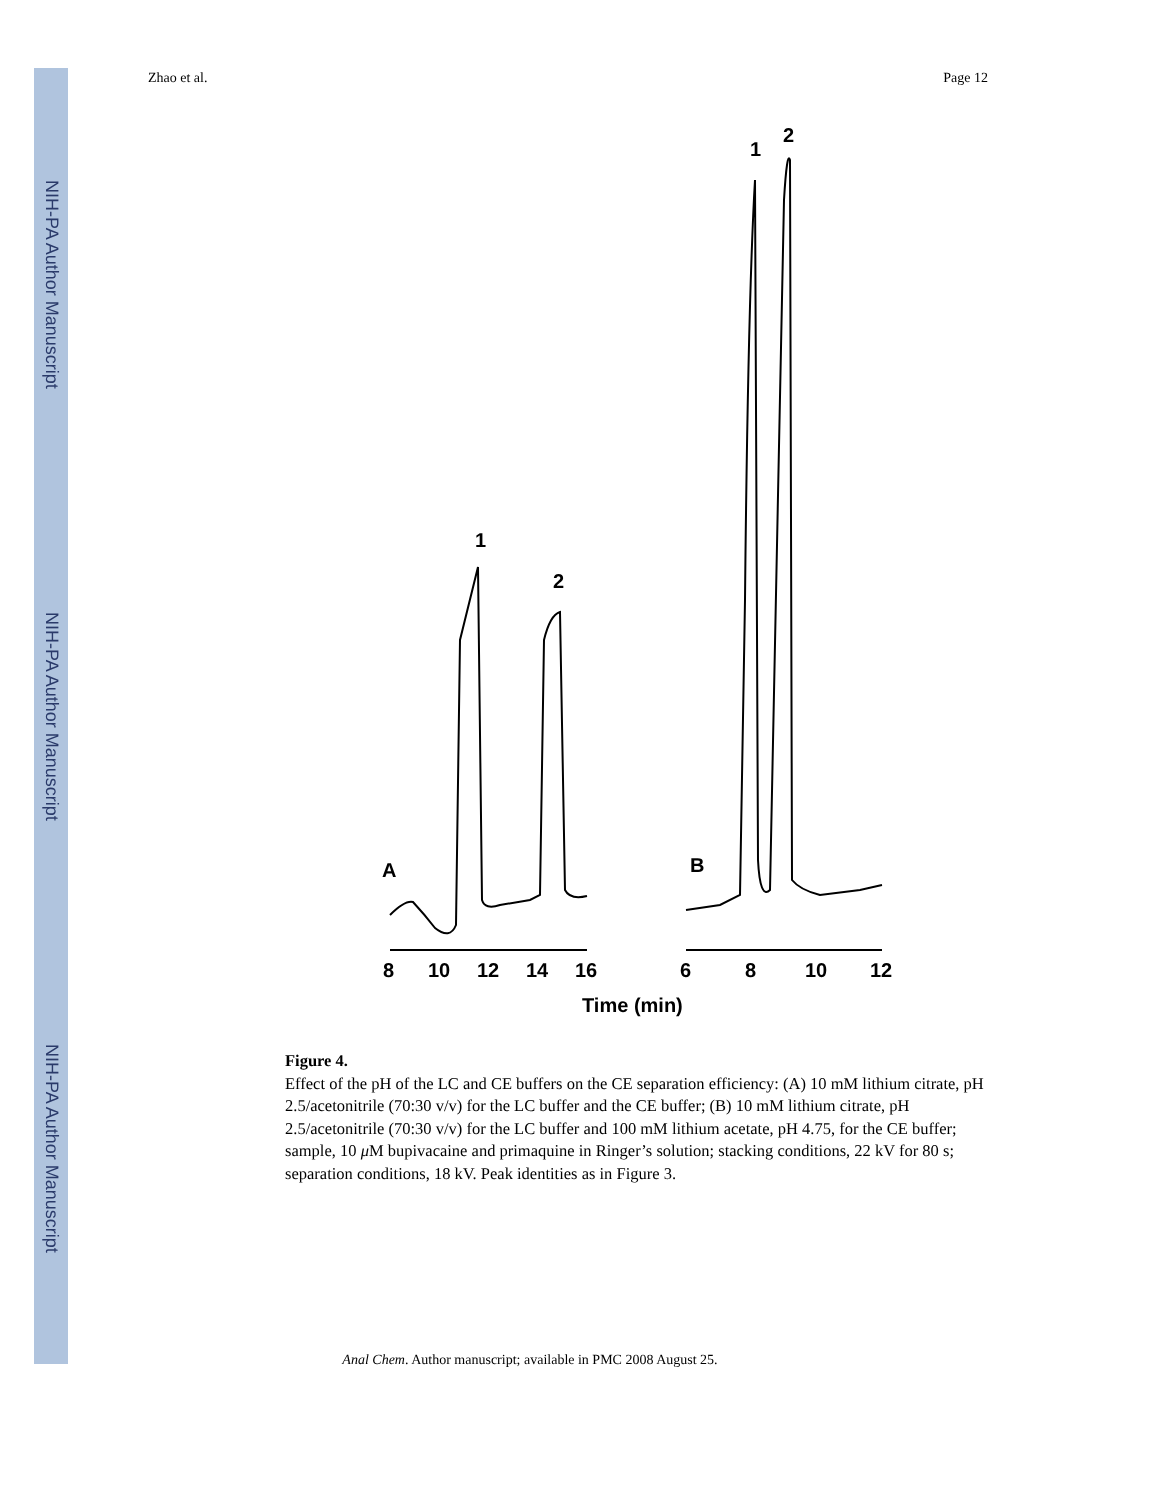NIH-PA Author Manuscript
NIH-PA Author Manuscript
NIH-PA Author Manuscript
Zhao et al. Page 12
1
2
A
1
2
B
8
10
12
14
16
6
8
10
12
Time (min)
Figure 4.
Effect of the pH of the LC and CE buffers on the CE separation efficiency: (A) 10 mM lithium citrate, pH 2.5/acetonitrile (70:30 v/v) for the LC buffer and the CE buffer; (B) 10 mM lithium citrate, pH 2.5/acetonitrile (70:30 v/v) for the LC buffer and 100 mM lithium acetate, pH 4.75, for the CE buffer; sample, 10 μ M bupivacaine and primaquine in Ringer’s solution; stacking conditions, 22 kV for 80 s; separation conditions, 18 kV. Peak identities as in Figure 3.
Anal Chem. Author manuscript; available in PMC 2008 August 25.